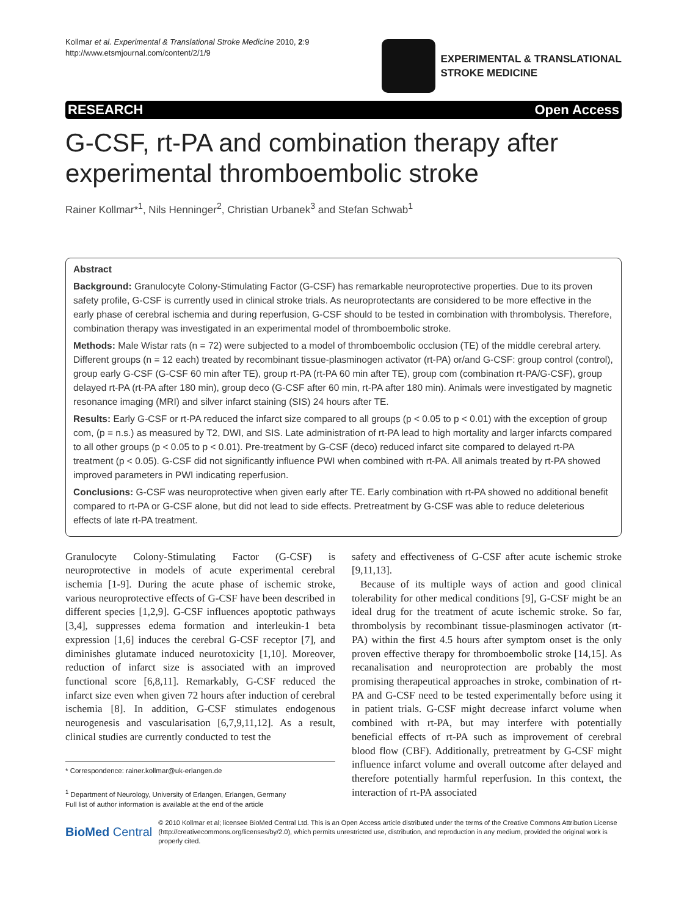Kollmar et al. Experimental & Translational Stroke Medicine 2010, 2:9
http://www.etsmjournal.com/content/2/1/9
EXPERIMENTAL & TRANSLATIONAL
STROKE MEDICINE
RESEARCH Open Access
G-CSF, rt-PA and combination therapy after experimental thromboembolic stroke
Rainer Kollmar*<sup>1</sup>, Nils Henninger<sup>2</sup>, Christian Urbanek<sup>3</sup> and Stefan Schwab<sup>1</sup>
Abstract
Background: Granulocyte Colony-Stimulating Factor (G-CSF) has remarkable neuroprotective properties. Due to its proven safety profile, G-CSF is currently used in clinical stroke trials. As neuroprotectants are considered to be more effective in the early phase of cerebral ischemia and during reperfusion, G-CSF should to be tested in combination with thrombolysis. Therefore, combination therapy was investigated in an experimental model of thromboembolic stroke.
Methods: Male Wistar rats (n = 72) were subjected to a model of thromboembolic occlusion (TE) of the middle cerebral artery. Different groups (n = 12 each) treated by recombinant tissue-plasminogen activator (rt-PA) or/and G-CSF: group control (control), group early G-CSF (G-CSF 60 min after TE), group rt-PA (rt-PA 60 min after TE), group com (combination rt-PA/G-CSF), group delayed rt-PA (rt-PA after 180 min), group deco (G-CSF after 60 min, rt-PA after 180 min). Animals were investigated by magnetic resonance imaging (MRI) and silver infarct staining (SIS) 24 hours after TE.
Results: Early G-CSF or rt-PA reduced the infarct size compared to all groups (p < 0.05 to p < 0.01) with the exception of group com, (p = n.s.) as measured by T2, DWI, and SIS. Late administration of rt-PA lead to high mortality and larger infarcts compared to all other groups (p < 0.05 to p < 0.01). Pre-treatment by G-CSF (deco) reduced infarct site compared to delayed rt-PA treatment (p < 0.05). G-CSF did not significantly influence PWI when combined with rt-PA. All animals treated by rt-PA showed improved parameters in PWI indicating reperfusion.
Conclusions: G-CSF was neuroprotective when given early after TE. Early combination with rt-PA showed no additional benefit compared to rt-PA or G-CSF alone, but did not lead to side effects. Pretreatment by G-CSF was able to reduce deleterious effects of late rt-PA treatment.
Granulocyte Colony-Stimulating Factor (G-CSF) is neuroprotective in models of acute experimental cerebral ischemia [1-9]. During the acute phase of ischemic stroke, various neuroprotective effects of G-CSF have been described in different species [1,2,9]. G-CSF influences apoptotic pathways [3,4], suppresses edema formation and interleukin-1 beta expression [1,6] induces the cerebral G-CSF receptor [7], and diminishes glutamate induced neurotoxicity [1,10]. Moreover, reduction of infarct size is associated with an improved functional score [6,8,11]. Remarkably, G-CSF reduced the infarct size even when given 72 hours after induction of cerebral ischemia [8]. In addition, G-CSF stimulates endogenous neurogenesis and vascularisation [6,7,9,11,12]. As a result, clinical studies are currently conducted to test the
* Correspondence: rainer.kollmar@uk-erlangen.de
<sup>1</sup> Department of Neurology, University of Erlangen, Erlangen, Germany
Full list of author information is available at the end of the article
safety and effectiveness of G-CSF after acute ischemic stroke [9,11,13].
Because of its multiple ways of action and good clinical tolerability for other medical conditions [9], G-CSF might be an ideal drug for the treatment of acute ischemic stroke. So far, thrombolysis by recombinant tissue-plasminogen activator (rt-PA) within the first 4.5 hours after symptom onset is the only proven effective therapy for thromboembolic stroke [14,15]. As recanalisation and neuroprotection are probably the most promising therapeutical approaches in stroke, combination of rt-PA and G-CSF need to be tested experimentally before using it in patient trials. G-CSF might decrease infarct volume when combined with rt-PA, but may interfere with potentially beneficial effects of rt-PA such as improvement of cerebral blood flow (CBF). Additionally, pretreatment by G-CSF might influence infarct volume and overall outcome after delayed and therefore potentially harmful reperfusion. In this context, the interaction of rt-PA associated
BioMed Central © 2010 Kollmar et al; licensee BioMed Central Ltd. This is an Open Access article distributed under the terms of the Creative Commons Attribution License (http://creativecommons.org/licenses/by/2.0), which permits unrestricted use, distribution, and reproduction in any medium, provided the original work is properly cited.